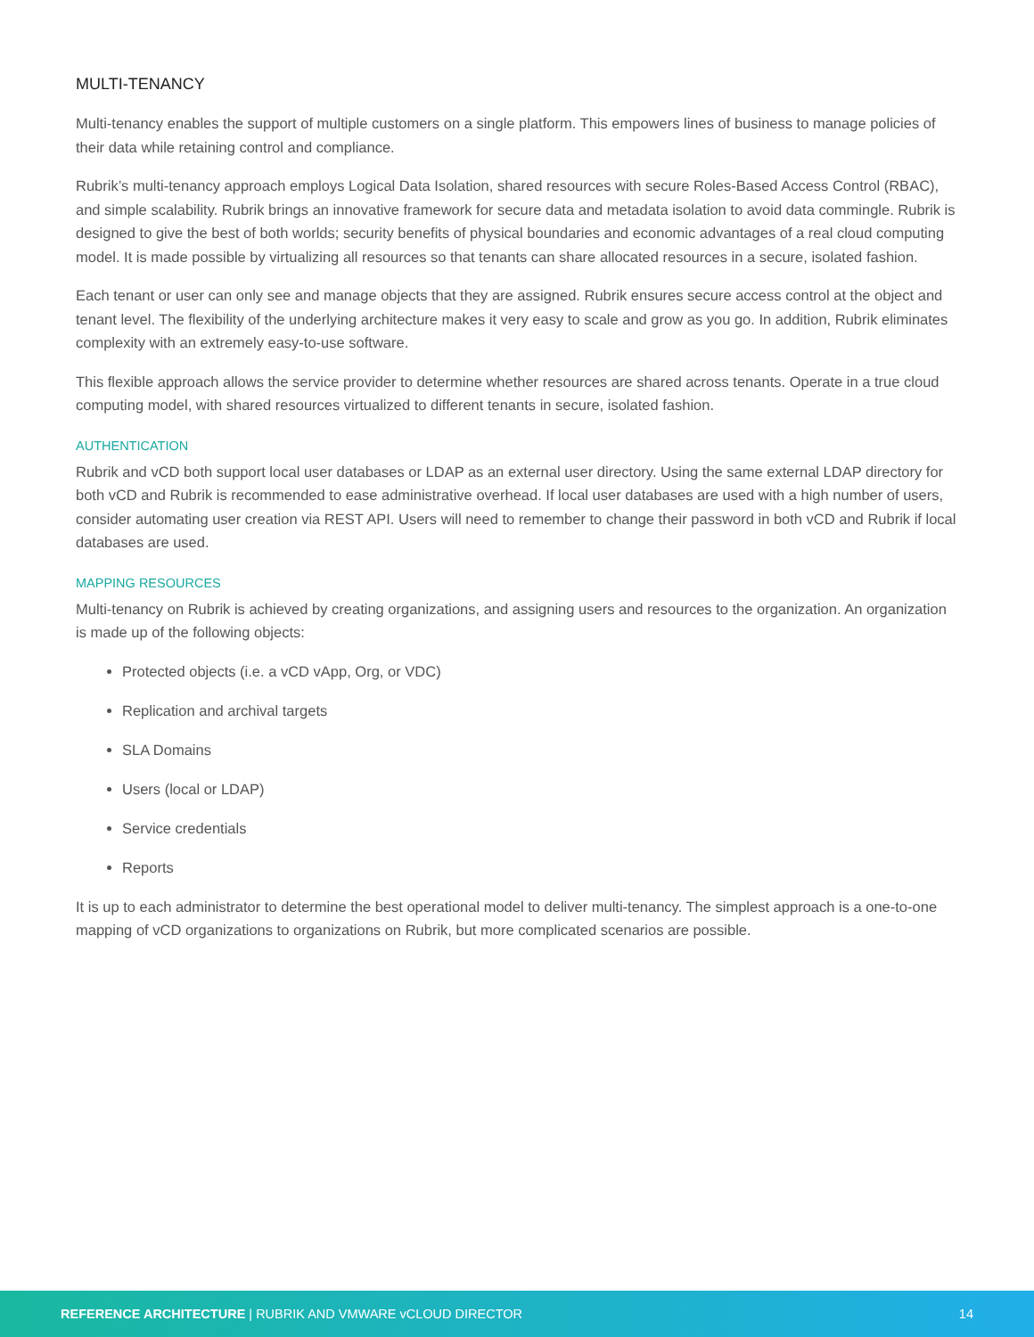MULTI-TENANCY
Multi-tenancy enables the support of multiple customers on a single platform. This empowers lines of business to manage policies of their data while retaining control and compliance.
Rubrik’s multi-tenancy approach employs Logical Data Isolation, shared resources with secure Roles-Based Access Control (RBAC), and simple scalability. Rubrik brings an innovative framework for secure data and metadata isolation to avoid data commingle. Rubrik is designed to give the best of both worlds; security benefits of physical boundaries and economic advantages of a real cloud computing model. It is made possible by virtualizing all resources so that tenants can share allocated resources in a secure, isolated fashion.
Each tenant or user can only see and manage objects that they are assigned. Rubrik ensures secure access control at the object and tenant level. The flexibility of the underlying architecture makes it very easy to scale and grow as you go. In addition, Rubrik eliminates complexity with an extremely easy-to-use software.
This flexible approach allows the service provider to determine whether resources are shared across tenants. Operate in a true cloud computing model, with shared resources virtualized to different tenants in secure, isolated fashion.
AUTHENTICATION
Rubrik and vCD both support local user databases or LDAP as an external user directory. Using the same external LDAP directory for both vCD and Rubrik is recommended to ease administrative overhead. If local user databases are used with a high number of users, consider automating user creation via REST API. Users will need to remember to change their password in both vCD and Rubrik if local databases are used.
MAPPING RESOURCES
Multi-tenancy on Rubrik is achieved by creating organizations, and assigning users and resources to the organization. An organization is made up of the following objects:
Protected objects (i.e. a vCD vApp, Org, or VDC)
Replication and archival targets
SLA Domains
Users (local or LDAP)
Service credentials
Reports
It is up to each administrator to determine the best operational model to deliver multi-tenancy. The simplest approach is a one-to-one mapping of vCD organizations to organizations on Rubrik, but more complicated scenarios are possible.
REFERENCE ARCHITECTURE | RUBRIK AND VMWARE vCLOUD DIRECTOR 14